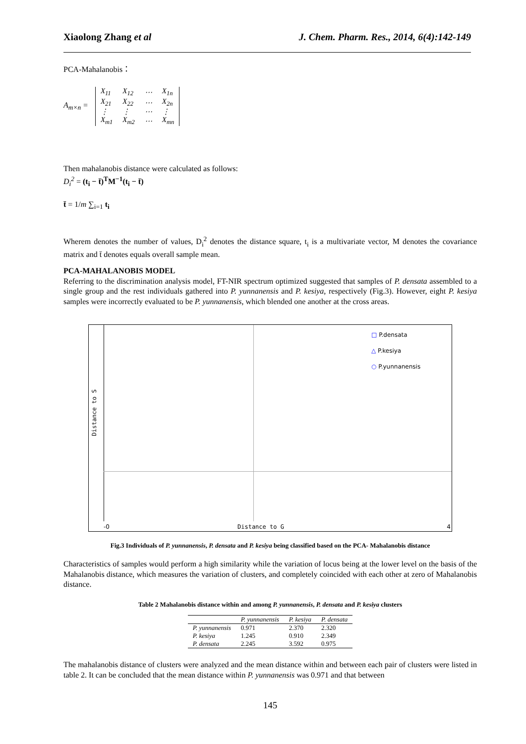Xiaolong Zhang et al J. Chem. Pharm. Res., 2014, 6(4):142-149
PCA-Mahalanobis：
A<sub>m×n</sub> =
| X<sub>11</sub> | X<sub>12</sub> | ⋯ | X<sub>1n</sub> |
| X<sub>21</sub> | X<sub>22</sub> | ⋯ | X<sub>2n</sub> |
| ⋮ | ⋮ | ⋯ | ⋮ |
| X<sub>m1</sub> | X<sub>m2</sub> | ⋯ | X<sub>mn</sub> |
Then mahalanobis distance were calculated as follows:
D<sub>i</sub><sup>2</sup> = (t<sub>i</sub> − t̄)<sup>T</sup>M<sup>−1</sup>(t<sub>i</sub> − t̄)
t̄ = 1/m ∑<sub>i=1</sub> t<sub>i</sub>
Wherem denotes the number of values, D<sub>i</sub><sup>2</sup> denotes the distance square, t<sub>i</sub> is a multivariate vector, M denotes the covariance matrix and t̄ denotes equals overall sample mean.
PCA-MAHALANOBIS MODEL
Referring to the discrimination analysis model, FT-NIR spectrum optimized suggested that samples of P. densata assembled to a single group and the rest individuals gathered into P. yunnanensis and P. kesiya, respectively (Fig.3). However, eight P. kesiya samples were incorrectly evaluated to be P. yunnanensis, which blended one another at the cross areas.
□ P.densata
△ P.kesiya
○ P.yunnanensis
Distance to G
-0 4
Distance to S
Fig.3 Individuals of P. yunnanensis, P. densata and P. kesiya being classified based on the PCA- Mahalanobis distance
Characteristics of samples would perform a high similarity while the variation of locus being at the lower level on the basis of the Mahalanobis distance, which measures the variation of clusters, and completely coincided with each other at zero of Mahalanobis distance.
Table 2 Mahalanobis distance within and among P. yunnanensis, P. densata and P. kesiya clusters
| | P. yunnanensis | P. kesiya | P. densata |
| --- | --- | --- | --- |
| P. yunnanensis | 0.971 | 2.370 | 2.320 |
| P. kesiya | 1.245 | 0.910 | 2.349 |
| P. densata | 2.245 | 3.592 | 0.975 |
The mahalanobis distance of clusters were analyzed and the mean distance within and between each pair of clusters were listed in table 2. It can be concluded that the mean distance within P. yunnanensis was 0.971 and that between
145